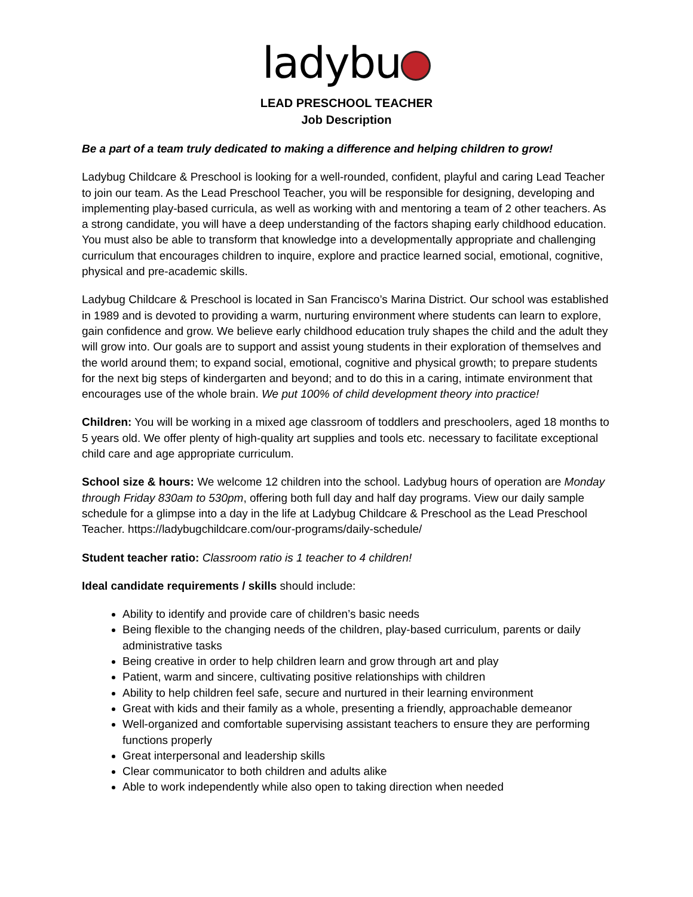ladybu
LEAD PRESCHOOL TEACHER
Job Description
Be a part of a team truly dedicated to making a difference and helping children to grow!
Ladybug Childcare & Preschool is looking for a well-rounded, confident, playful and caring Lead Teacher to join our team. As the Lead Preschool Teacher, you will be responsible for designing, developing and implementing play-based curricula, as well as working with and mentoring a team of 2 other teachers. As a strong candidate, you will have a deep understanding of the factors shaping early childhood education. You must also be able to transform that knowledge into a developmentally appropriate and challenging curriculum that encourages children to inquire, explore and practice learned social, emotional, cognitive, physical and pre-academic skills.
Ladybug Childcare & Preschool is located in San Francisco’s Marina District. Our school was established in 1989 and is devoted to providing a warm, nurturing environment where students can learn to explore, gain confidence and grow. We believe early childhood education truly shapes the child and the adult they will grow into. Our goals are to support and assist young students in their exploration of themselves and the world around them; to expand social, emotional, cognitive and physical growth; to prepare students for the next big steps of kindergarten and beyond; and to do this in a caring, intimate environment that encourages use of the whole brain. We put 100% of child development theory into practice!
Children: You will be working in a mixed age classroom of toddlers and preschoolers, aged 18 months to 5 years old. We offer plenty of high-quality art supplies and tools etc. necessary to facilitate exceptional child care and age appropriate curriculum.
School size & hours: We welcome 12 children into the school. Ladybug hours of operation are Monday through Friday 830am to 530pm, offering both full day and half day programs. View our daily sample schedule for a glimpse into a day in the life at Ladybug Childcare & Preschool as the Lead Preschool Teacher. https://ladybugchildcare.com/our-programs/daily-schedule/
Student teacher ratio: Classroom ratio is 1 teacher to 4 children!
Ideal candidate requirements / skills should include:
Ability to identify and provide care of children’s basic needs
Being flexible to the changing needs of the children, play-based curriculum, parents or daily administrative tasks
Being creative in order to help children learn and grow through art and play
Patient, warm and sincere, cultivating positive relationships with children
Ability to help children feel safe, secure and nurtured in their learning environment
Great with kids and their family as a whole, presenting a friendly, approachable demeanor
Well-organized and comfortable supervising assistant teachers to ensure they are performing functions properly
Great interpersonal and leadership skills
Clear communicator to both children and adults alike
Able to work independently while also open to taking direction when needed